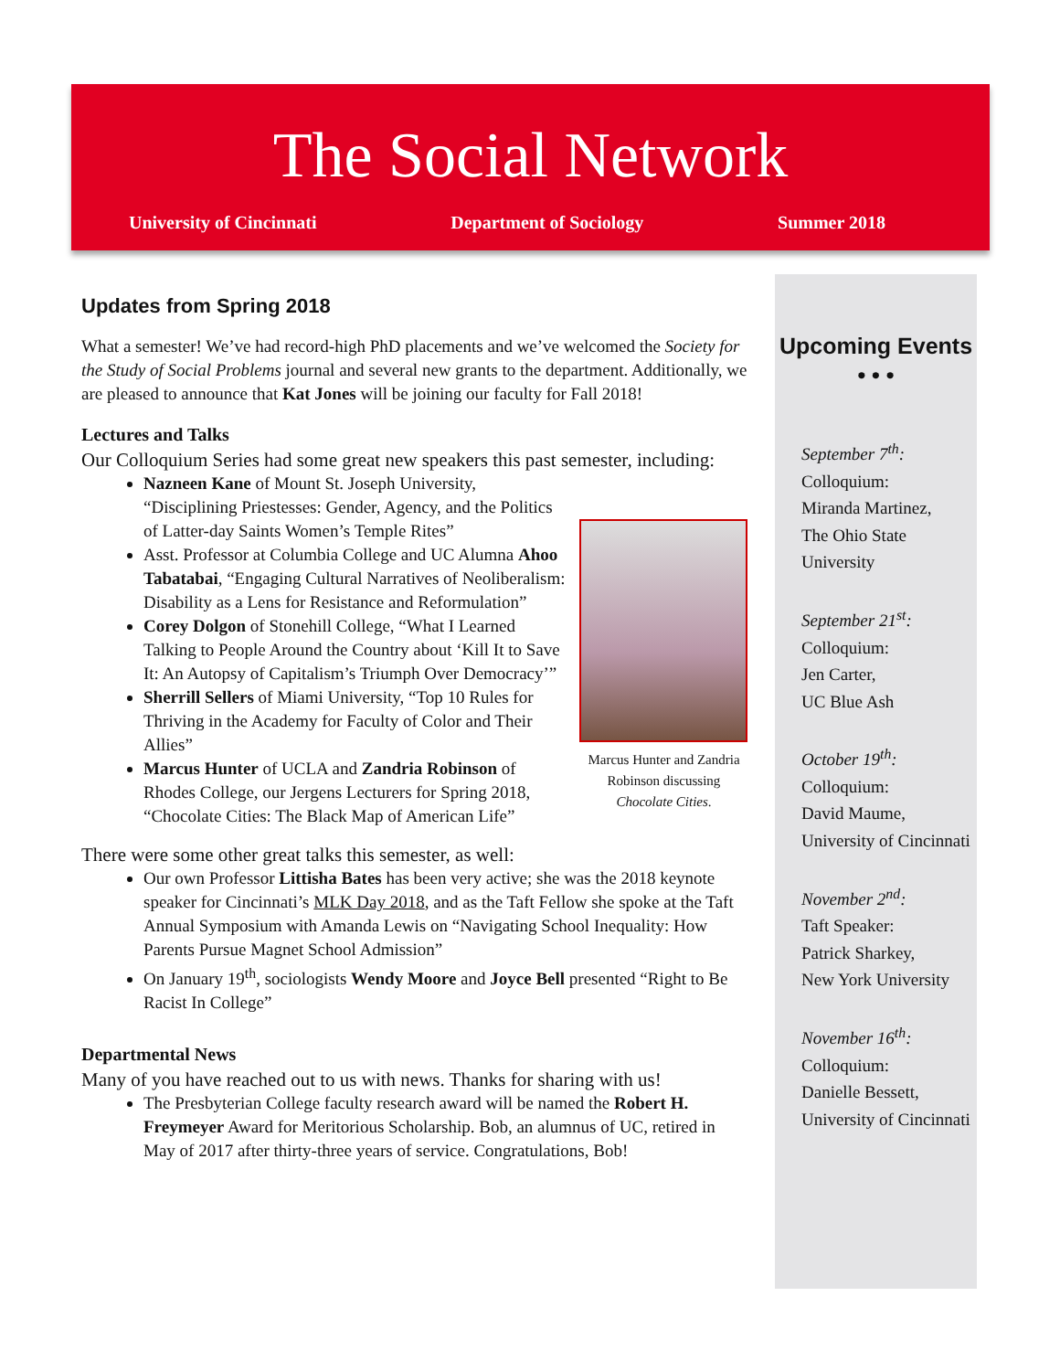The Social Network
University of Cincinnati Department of Sociology Summer 2018
Updates from Spring 2018
What a semester! We’ve had record-high PhD placements and we’ve welcomed the Society for the Study of Social Problems journal and several new grants to the department. Additionally, we are pleased to announce that Kat Jones will be joining our faculty for Fall 2018!
Lectures and Talks
Our Colloquium Series had some great new speakers this past semester, including:
Marcus Hunter and Zandria Robinson discussing Chocolate Cities.
Nazneen Kane of Mount St. Joseph University, “Disciplining Priestesses: Gender, Agency, and the Politics of Latter-day Saints Women’s Temple Rites”
Asst. Professor at Columbia College and UC Alumna Ahoo Tabatabai, “Engaging Cultural Narratives of Neoliberalism: Disability as a Lens for Resistance and Reformulation”
Corey Dolgon of Stonehill College, “What I Learned Talking to People Around the Country about ‘Kill It to Save It: An Autopsy of Capitalism’s Triumph Over Democracy’”
Sherrill Sellers of Miami University, “Top 10 Rules for Thriving in the Academy for Faculty of Color and Their Allies”
Marcus Hunter of UCLA and Zandria Robinson of Rhodes College, our Jergens Lecturers for Spring 2018, “Chocolate Cities: The Black Map of American Life”
There were some other great talks this semester, as well:
Our own Professor Littisha Bates has been very active; she was the 2018 keynote speaker for Cincinnati’s MLK Day 2018, and as the Taft Fellow she spoke at the Taft Annual Symposium with Amanda Lewis on “Navigating School Inequality: How Parents Pursue Magnet School Admission”
On January 19<sup>th</sup>, sociologists Wendy Moore and Joyce Bell presented “Right to Be Racist In College”
Departmental News
Many of you have reached out to us with news. Thanks for sharing with us!
The Presbyterian College faculty research award will be named the Robert H. Freymeyer Award for Meritorious Scholarship. Bob, an alumnus of UC, retired in May of 2017 after thirty-three years of service. Congratulations, Bob!
Upcoming Events
• • •
September 7<sup>th</sup>:
Colloquium:
Miranda Martinez,
The Ohio State University
September 21<sup>st</sup>:
Colloquium:
Jen Carter,
UC Blue Ash
October 19<sup>th</sup>:
Colloquium:
David Maume,
University of Cincinnati
November 2<sup>nd</sup>:
Taft Speaker:
Patrick Sharkey,
New York University
November 16<sup>th</sup>:
Colloquium:
Danielle Bessett,
University of Cincinnati